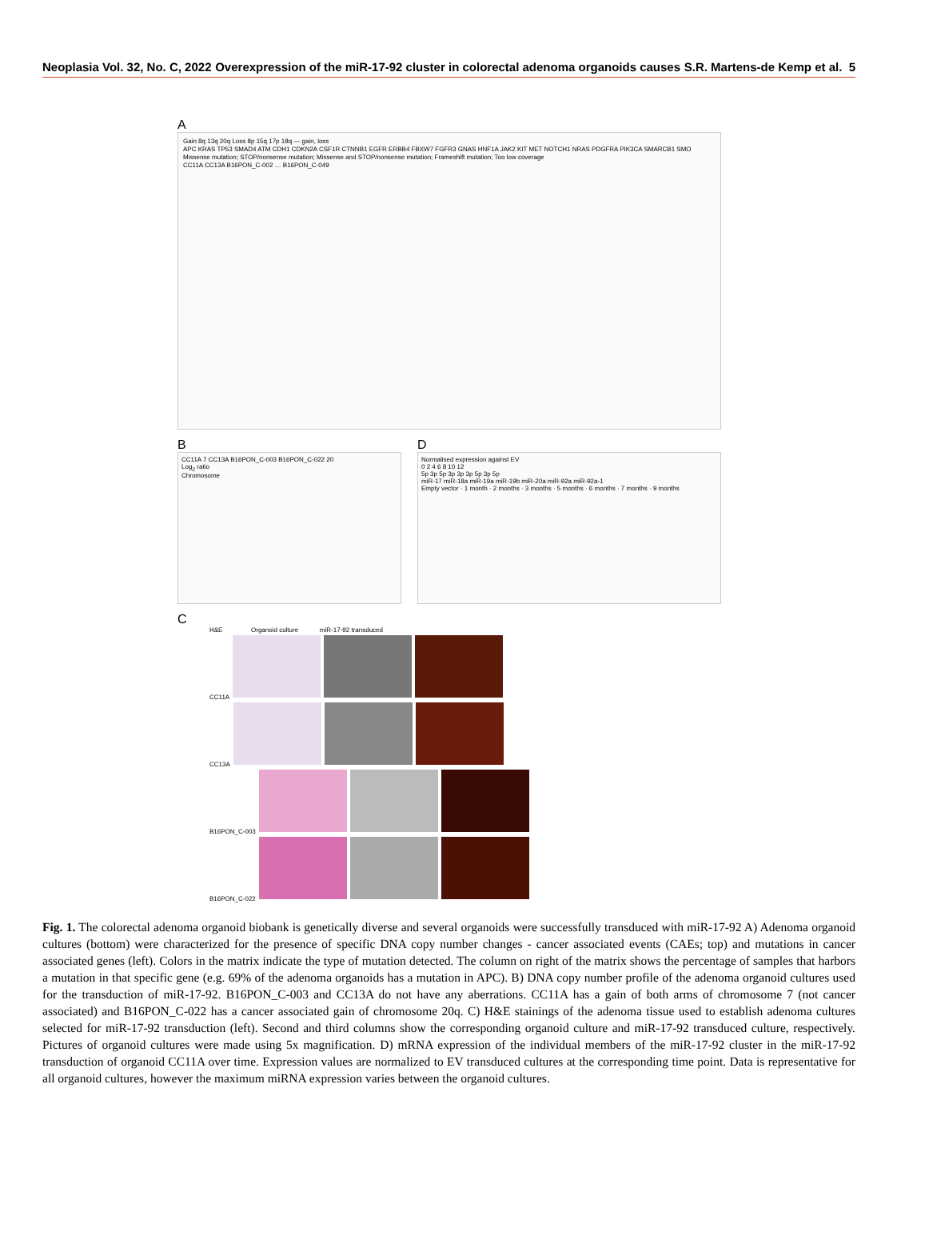Neoplasia Vol. 32, No. C, 2022 Overexpression of the miR-17-92 cluster in colorectal adenoma organoids causes S.R. Martens-de Kemp et al. 5
A
Gain 8q 13q 20q Loss 8p 15q 17p 18q — gain, loss
APC KRAS TP53 SMAD4 ATM CDH1 CDKN2A CSF1R CTNNB1 EGFR ERBB4 FBXW7 FGFR3 GNAS HNF1A JAK2 KIT MET NOTCH1 NRAS PDGFRA PIK3CA SMARCB1 SMO
Missense mutation; STOP/nonsense mutation; Missense and STOP/nonsense mutation; Frameshift mutation; Too low coverage
CC11A CC13A B16PON_C-002 … B16PON_C-049
B
CC11A 7 CC13A B16PON_C-003 B16PON_C-022 20
Log<sub>2</sub> ratio
Chromosome
D
Normalised expression against EV
0 2 4 6 8 10 12
5p 3p 5p 3p 3p 3p 5p 3p 5p
miR-17 miR-18a miR-19a miR-19b miR-20a miR-92a miR-92a-1
Empty vector · 1 month · 2 months · 3 months · 5 months · 6 months · 7 months · 9 months
C
H&E Organoid culture miR-17-92 transduced
CC11A
CC13A
B16PON_C-003
B16PON_C-022
Fig. 1. The colorectal adenoma organoid biobank is genetically diverse and several organoids were successfully transduced with miR-17-92 A) Adenoma organoid cultures (bottom) were characterized for the presence of specific DNA copy number changes - cancer associated events (CAEs; top) and mutations in cancer associated genes (left). Colors in the matrix indicate the type of mutation detected. The column on right of the matrix shows the percentage of samples that harbors a mutation in that specific gene (e.g. 69% of the adenoma organoids has a mutation in APC). B) DNA copy number profile of the adenoma organoid cultures used for the transduction of miR-17-92. B16PON_C-003 and CC13A do not have any aberrations. CC11A has a gain of both arms of chromosome 7 (not cancer associated) and B16PON_C-022 has a cancer associated gain of chromosome 20q. C) H&E stainings of the adenoma tissue used to establish adenoma cultures selected for miR-17-92 transduction (left). Second and third columns show the corresponding organoid culture and miR-17-92 transduced culture, respectively. Pictures of organoid cultures were made using 5x magnification. D) mRNA expression of the individual members of the miR-17-92 cluster in the miR-17-92 transduction of organoid CC11A over time. Expression values are normalized to EV transduced cultures at the corresponding time point. Data is representative for all organoid cultures, however the maximum miRNA expression varies between the organoid cultures.